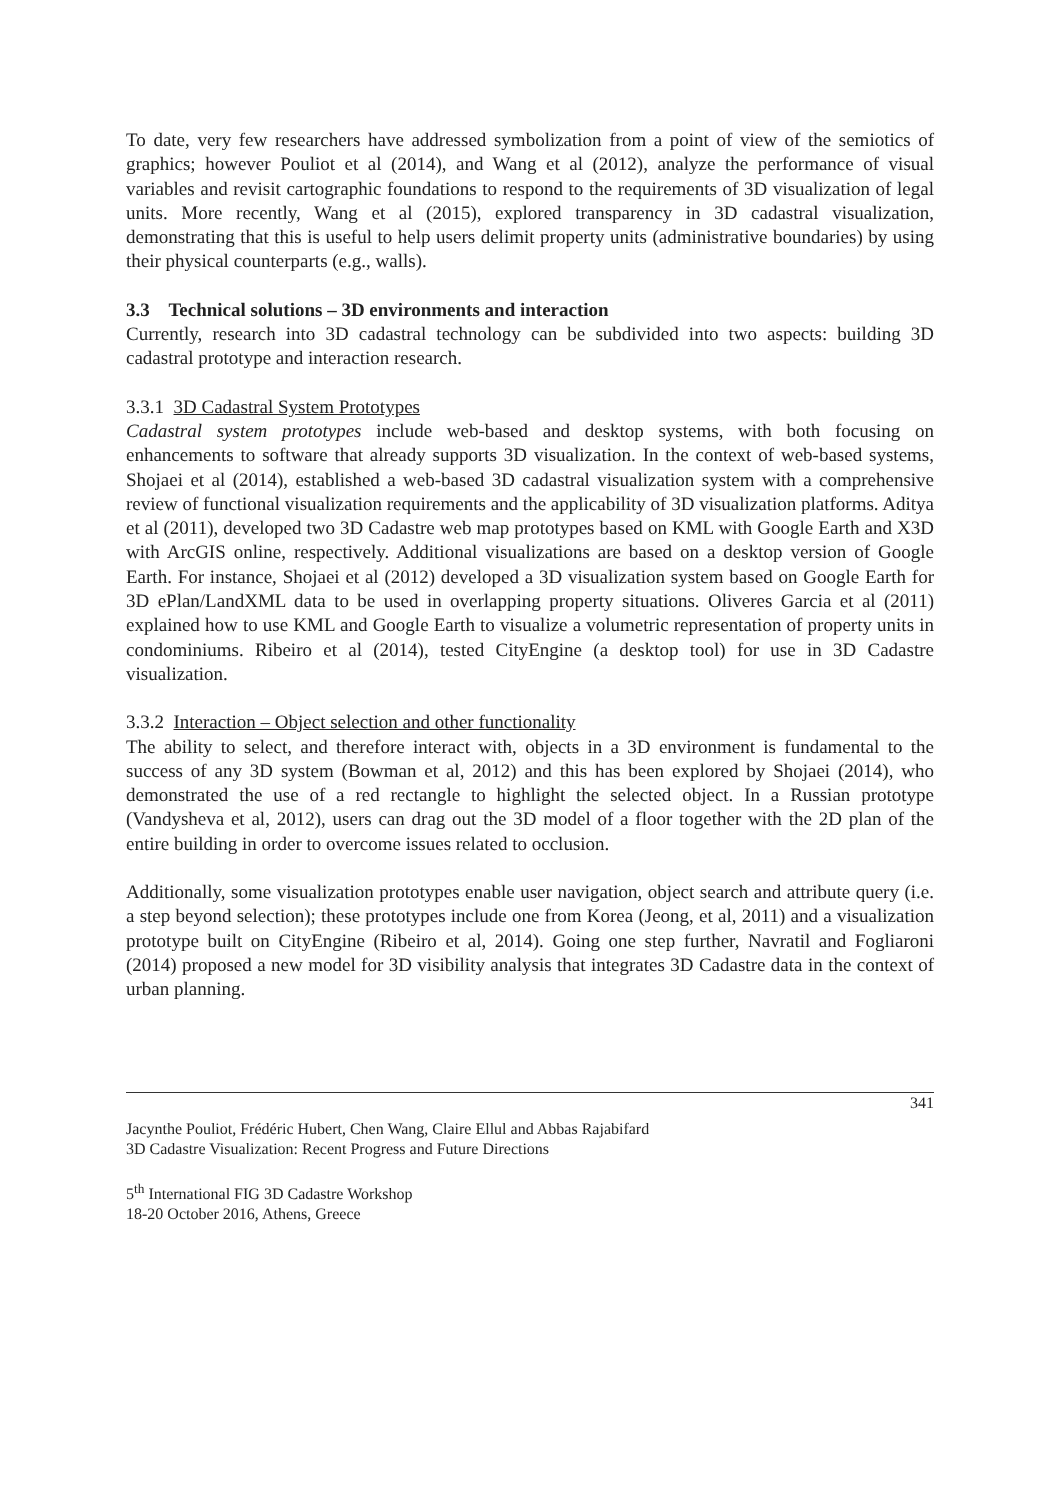To date, very few researchers have addressed symbolization from a point of view of the semiotics of graphics; however Pouliot et al (2014), and Wang et al (2012), analyze the performance of visual variables and revisit cartographic foundations to respond to the requirements of 3D visualization of legal units. More recently, Wang et al (2015), explored transparency in 3D cadastral visualization, demonstrating that this is useful to help users delimit property units (administrative boundaries) by using their physical counterparts (e.g., walls).
3.3 Technical solutions – 3D environments and interaction
Currently, research into 3D cadastral technology can be subdivided into two aspects: building 3D cadastral prototype and interaction research.
3.3.1 3D Cadastral System Prototypes
Cadastral system prototypes include web-based and desktop systems, with both focusing on enhancements to software that already supports 3D visualization. In the context of web-based systems, Shojaei et al (2014), established a web-based 3D cadastral visualization system with a comprehensive review of functional visualization requirements and the applicability of 3D visualization platforms. Aditya et al (2011), developed two 3D Cadastre web map prototypes based on KML with Google Earth and X3D with ArcGIS online, respectively. Additional visualizations are based on a desktop version of Google Earth. For instance, Shojaei et al (2012) developed a 3D visualization system based on Google Earth for 3D ePlan/LandXML data to be used in overlapping property situations. Oliveres Garcia et al (2011) explained how to use KML and Google Earth to visualize a volumetric representation of property units in condominiums. Ribeiro et al (2014), tested CityEngine (a desktop tool) for use in 3D Cadastre visualization.
3.3.2 Interaction – Object selection and other functionality
The ability to select, and therefore interact with, objects in a 3D environment is fundamental to the success of any 3D system (Bowman et al, 2012) and this has been explored by Shojaei (2014), who demonstrated the use of a red rectangle to highlight the selected object. In a Russian prototype (Vandysheva et al, 2012), users can drag out the 3D model of a floor together with the 2D plan of the entire building in order to overcome issues related to occlusion.
Additionally, some visualization prototypes enable user navigation, object search and attribute query (i.e. a step beyond selection); these prototypes include one from Korea (Jeong, et al, 2011) and a visualization prototype built on CityEngine (Ribeiro et al, 2014). Going one step further, Navratil and Fogliaroni (2014) proposed a new model for 3D visibility analysis that integrates 3D Cadastre data in the context of urban planning.
341
Jacynthe Pouliot, Frédéric Hubert, Chen Wang, Claire Ellul and Abbas Rajabifard
3D Cadastre Visualization: Recent Progress and Future Directions
5<sup>th</sup> International FIG 3D Cadastre Workshop
18-20 October 2016, Athens, Greece